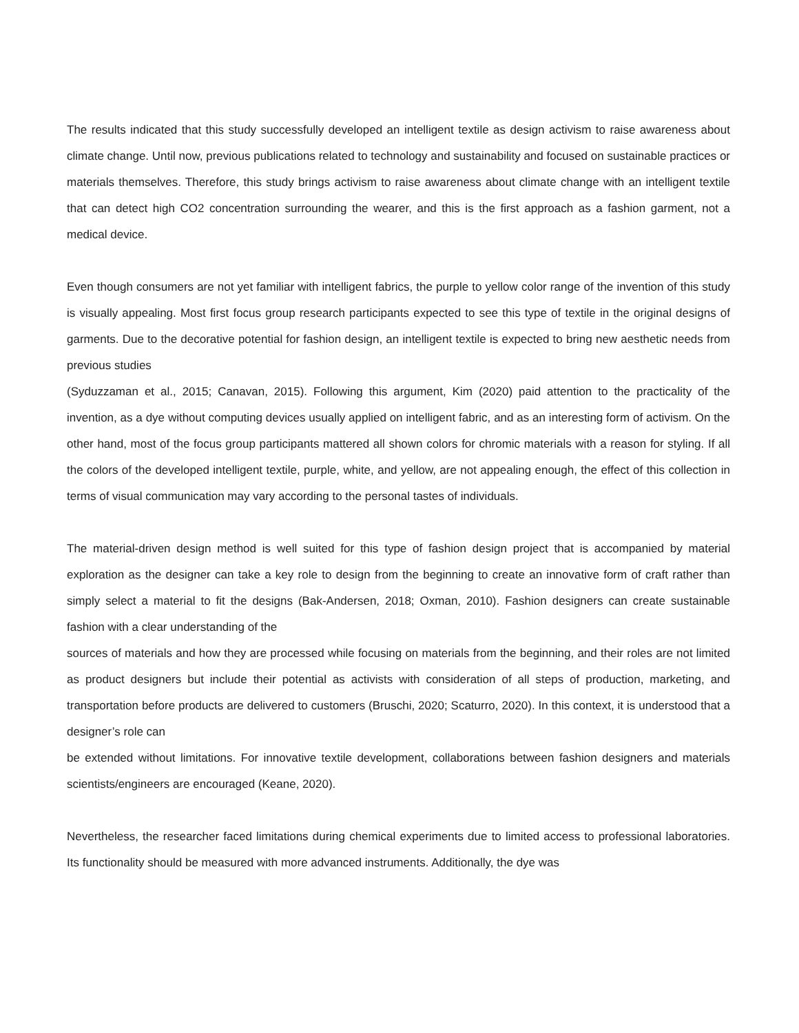The results indicated that this study successfully developed an intelligent textile as design activism to raise awareness about climate change. Until now, previous publications related to technology and sustainability and focused on sustainable practices or materials themselves. Therefore, this study brings activism to raise awareness about climate change with an intelligent textile that can detect high CO2 concentration surrounding the wearer, and this is the first approach as a fashion garment, not a medical device.
Even though consumers are not yet familiar with intelligent fabrics, the purple to yellow color range of the invention of this study is visually appealing. Most first focus group research participants expected to see this type of textile in the original designs of garments. Due to the decorative potential for fashion design, an intelligent textile is expected to bring new aesthetic needs from previous studies
(Syduzzaman et al., 2015; Canavan, 2015). Following this argument, Kim (2020) paid attention to the practicality of the invention, as a dye without computing devices usually applied on intelligent fabric, and as an interesting form of activism. On the other hand, most of the focus group participants mattered all shown colors for chromic materials with a reason for styling. If all the colors of the developed intelligent textile, purple, white, and yellow, are not appealing enough, the effect of this collection in terms of visual communication may vary according to the personal tastes of individuals.
The material-driven design method is well suited for this type of fashion design project that is accompanied by material exploration as the designer can take a key role to design from the beginning to create an innovative form of craft rather than simply select a material to fit the designs (Bak-Andersen, 2018; Oxman, 2010). Fashion designers can create sustainable fashion with a clear understanding of the
sources of materials and how they are processed while focusing on materials from the beginning, and their roles are not limited as product designers but include their potential as activists with consideration of all steps of production, marketing, and transportation before products are delivered to customers (Bruschi, 2020; Scaturro, 2020). In this context, it is understood that a designer’s role can
be extended without limitations. For innovative textile development, collaborations between fashion designers and materials scientists/engineers are encouraged (Keane, 2020).
Nevertheless, the researcher faced limitations during chemical experiments due to limited access to professional laboratories. Its functionality should be measured with more advanced instruments. Additionally, the dye was